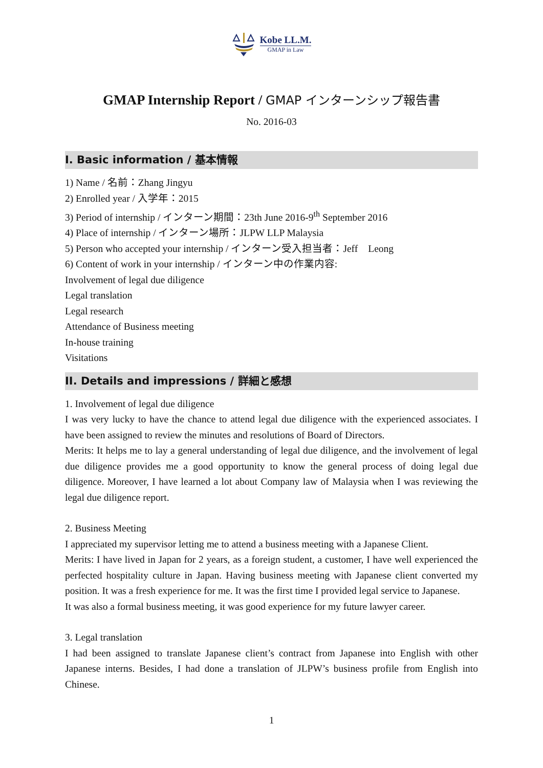Kobe LL.M.
GMAP in Law
GMAP Internship Report / GMAP インターンシップ報告書
No. 2016-03
I. Basic information / 基本情報
1) Name / 名前：Zhang Jingyu
2) Enrolled year / 入学年：2015
3) Period of internship / インターン期間：23th June 2016-9<sup>th</sup> September 2016
4) Place of internship / インターン場所：JLPW LLP Malaysia
5) Person who accepted your internship / インターン受入担当者：Jeff　Leong
6) Content of work in your internship / インターン中の作業内容:
Involvement of legal due diligence
Legal translation
Legal research
Attendance of Business meeting
In-house training
Visitations
II. Details and impressions / 詳細と感想
1. Involvement of legal due diligence
I was very lucky to have the chance to attend legal due diligence with the experienced associates. I have been assigned to review the minutes and resolutions of Board of Directors.
Merits: It helps me to lay a general understanding of legal due diligence, and the involvement of legal due diligence provides me a good opportunity to know the general process of doing legal due diligence. Moreover, I have learned a lot about Company law of Malaysia when I was reviewing the legal due diligence report.
2. Business Meeting
I appreciated my supervisor letting me to attend a business meeting with a Japanese Client.
Merits: I have lived in Japan for 2 years, as a foreign student, a customer, I have well experienced the perfected hospitality culture in Japan. Having business meeting with Japanese client converted my position. It was a fresh experience for me. It was the first time I provided legal service to Japanese.
It was also a formal business meeting, it was good experience for my future lawyer career.
3. Legal translation
I had been assigned to translate Japanese client’s contract from Japanese into English with other Japanese interns. Besides, I had done a translation of JLPW’s business profile from English into Chinese.
1